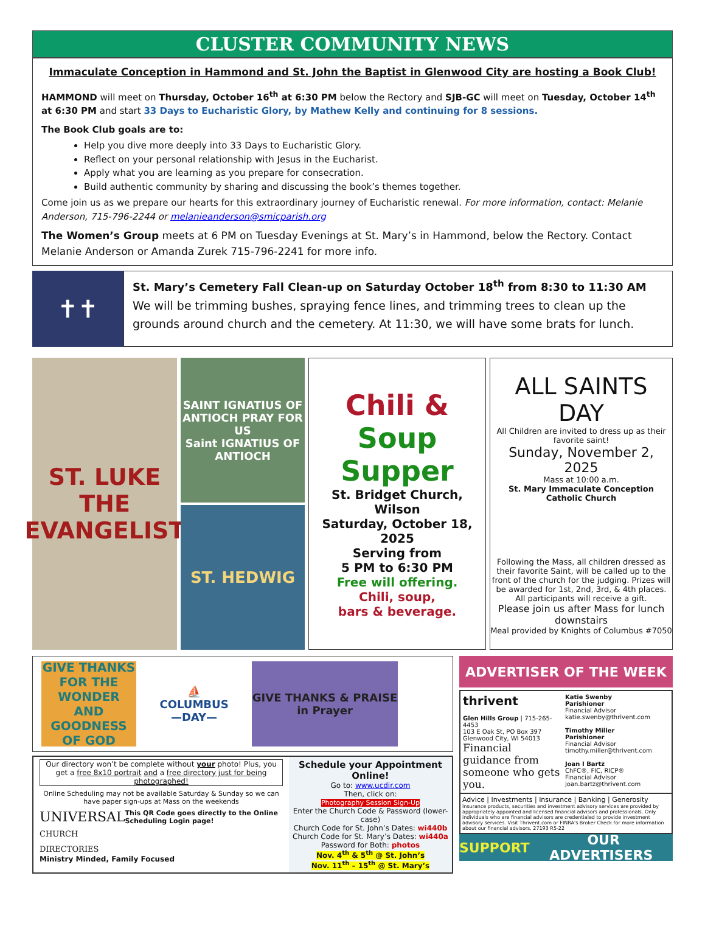CLUSTER COMMUNITY NEWS
Immaculate Conception in Hammond and St. John the Baptist in Glenwood City are hosting a Book Club!
HAMMOND will meet on Thursday, October 16<sup>th</sup> at 6:30 PM below the Rectory and SJB-GC will meet on Tuesday, October 14<sup>th</sup> at 6:30 PM and start 33 Days to Eucharistic Glory, by Mathew Kelly and continuing for 8 sessions.
The Book Club goals are to:
Help you dive more deeply into 33 Days to Eucharistic Glory.
Reflect on your personal relationship with Jesus in the Eucharist.
Apply what you are learning as you prepare for consecration.
Build authentic community by sharing and discussing the book’s themes together.
Come join us as we prepare our hearts for this extraordinary journey of Eucharistic renewal. For more information, contact: Melanie Anderson, 715-796-2244 or melanieanderson@smicparish.org
The Women’s Group meets at 6 PM on Tuesday Evenings at St. Mary’s in Hammond, below the Rectory. Contact Melanie Anderson or Amanda Zurek 715-796-2241 for more info.
✝✝
St. Mary’s Cemetery Fall Clean-up on Saturday October 18<sup>th</sup> from 8:30 to 11:30 AM
We will be trimming bushes, spraying fence lines, and trimming trees to clean up the grounds around church and the cemetery. At 11:30, we will have some brats for lunch.
ST. LUKE
THE
EVANGELIST
SAINT IGNATIUS OF ANTIOCH PRAY FOR US
Saint IGNATIUS OF ANTIOCH
ST. HEDWIG
Chili &
Soup Supper
St. Bridget Church, Wilson
Saturday, October 18, 2025
Serving from
5 PM to 6:30 PM
Free will offering.
Chili, soup,
bars & beverage.
ALL SAINTS DAY
All Children are invited to dress up as their favorite saint!
Sunday, November 2, 2025
Mass at 10:00 a.m.
St. Mary Immaculate Conception Catholic Church
Following the Mass, all children dressed as their favorite Saint, will be called up to the front of the church for the judging. Prizes will be awarded for 1st, 2nd, 3rd, & 4th places. All participants will receive a gift.
Please join us after Mass for lunch downstairs
Meal provided by Knights of Columbus #7050
GIVE THANKS FOR THE WONDER AND GOODNESS OF GOD
⛵
COLUMBUS —DAY—
GIVE THANKS & PRAISE in Prayer
Our directory won’t be complete without your photo! Plus, you get a free 8x10 portrait and a free directory just for being photographed!
Online Scheduling may not be available Saturday & Sunday so we can have paper sign-ups at Mass on the weekends
UNIVERSAL
CHURCH DIRECTORIES
This QR Code goes directly to the Online Scheduling Login page!
Ministry Minded, Family Focused
Schedule your Appointment Online!
Go to: www.ucdir.com
Then, click on:
Photography Session Sign-Up
Enter the Church Code & Password (lower-case)
Church Code for St. John’s Dates: wi440b
Church Code for St. Mary’s Dates: wi440a
Password for Both: photos
Nov. 4<sup>th</sup> & 5<sup>th</sup> @ St. John’s
Nov. 11<sup>th</sup> – 15<sup>th</sup> @ St. Mary’s
ADVERTISER OF THE WEEK
thrivent
Glen Hills Group | 715-265-4453
103 E Oak St, PO Box 397
Glenwood City, WI 54013
Financial guidance from someone who gets you.
Katie Swenby
Parishioner
Financial Advisor
katie.swenby@thrivent.com
Timothy Miller
Parishioner
Financial Advisor
timothy.miller@thrivent.com
Joan I Bartz
ChFC®, FIC, RICP®
Financial Advisor
joan.bartz@thrivent.com
Advice | Investments | Insurance | Banking | Generosity
Insurance products, securities and investment advisory services are provided by appropriately appointed and licensed financial advisors and professionals. Only individuals who are financial advisors are credentialed to provide investment advisory services. Visit Thrivent.com or FINRA's Broker Check for more information about our financial advisors. 27193 R5-22
SUPPORT OUR ADVERTISERS